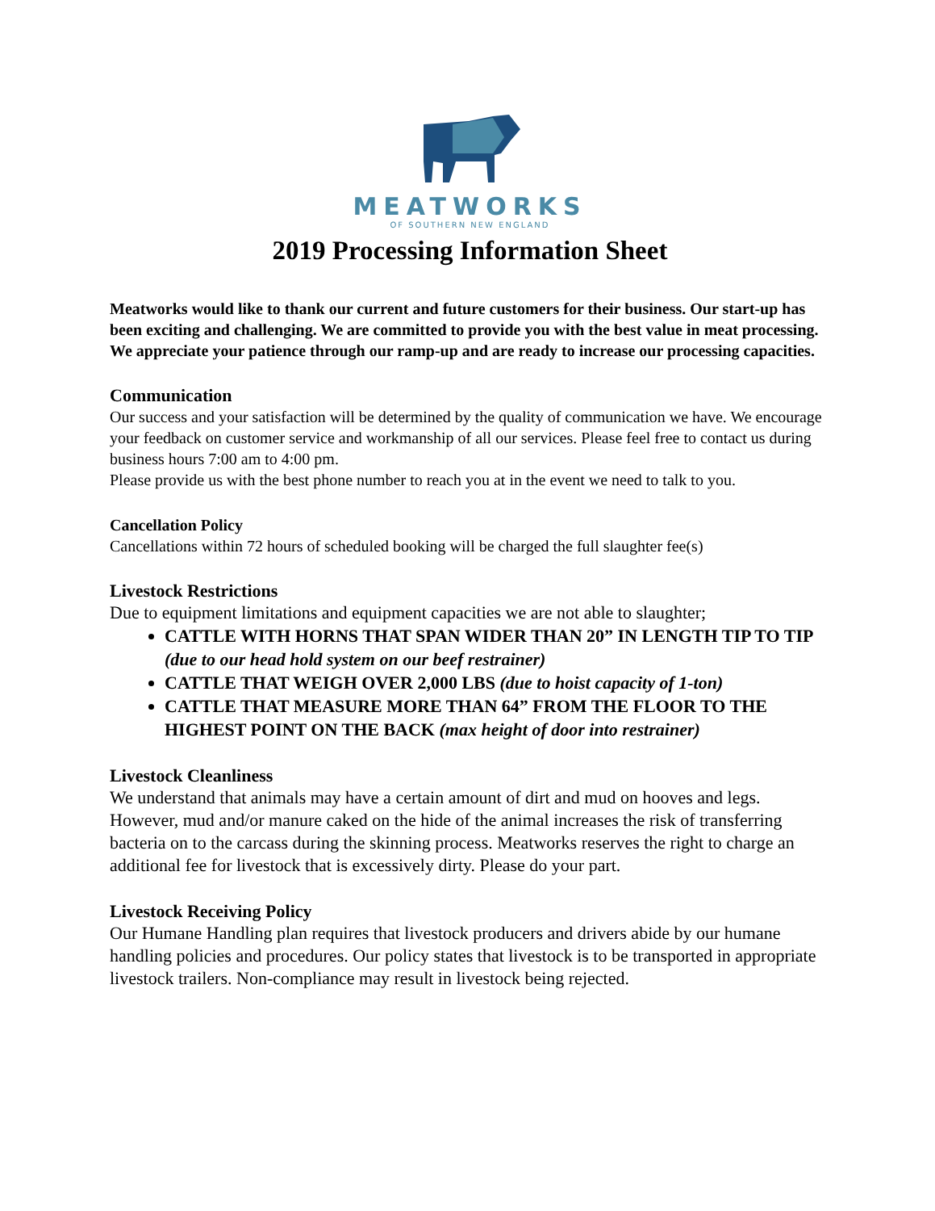MEATWORKS
OF SOUTHERN NEW ENGLAND
2019 Processing Information Sheet
Meatworks would like to thank our current and future customers for their business. Our start-up has been exciting and challenging. We are committed to provide you with the best value in meat processing. We appreciate your patience through our ramp-up and are ready to increase our processing capacities.
Communication
Our success and your satisfaction will be determined by the quality of communication we have. We encourage your feedback on customer service and workmanship of all our services. Please feel free to contact us during business hours 7:00 am to 4:00 pm.
Please provide us with the best phone number to reach you at in the event we need to talk to you.
Cancellation Policy
Cancellations within 72 hours of scheduled booking will be charged the full slaughter fee(s)
Livestock Restrictions
Due to equipment limitations and equipment capacities we are not able to slaughter;
CATTLE WITH HORNS THAT SPAN WIDER THAN 20” IN LENGTH TIP TO TIP (due to our head hold system on our beef restrainer)
CATTLE THAT WEIGH OVER 2,000 LBS (due to hoist capacity of 1-ton)
CATTLE THAT MEASURE MORE THAN 64” FROM THE FLOOR TO THE HIGHEST POINT ON THE BACK (max height of door into restrainer)
Livestock Cleanliness
We understand that animals may have a certain amount of dirt and mud on hooves and legs. However, mud and/or manure caked on the hide of the animal increases the risk of transferring bacteria on to the carcass during the skinning process. Meatworks reserves the right to charge an additional fee for livestock that is excessively dirty. Please do your part.
Livestock Receiving Policy
Our Humane Handling plan requires that livestock producers and drivers abide by our humane handling policies and procedures. Our policy states that livestock is to be transported in appropriate livestock trailers. Non-compliance may result in livestock being rejected.